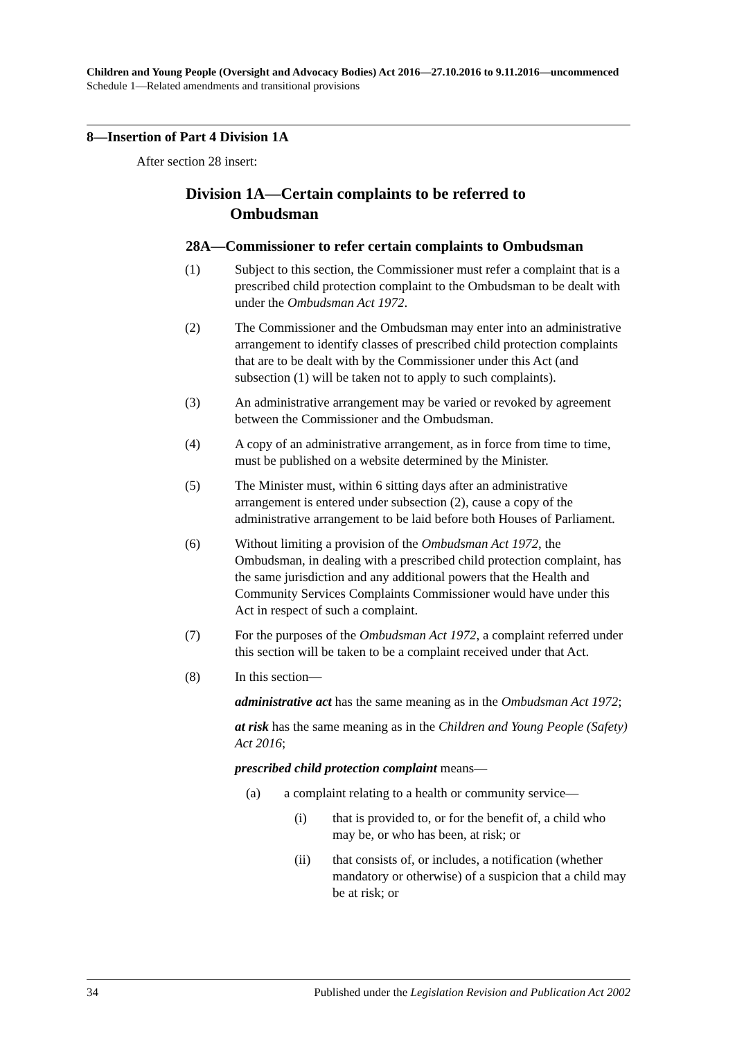Children and Young People (Oversight and Advocacy Bodies) Act 2016—27.10.2016 to 9.11.2016—uncommenced
Schedule 1—Related amendments and transitional provisions
8—Insertion of Part 4 Division 1A
After section 28 insert:
Division 1A—Certain complaints to be referred to
Ombudsman
28A—Commissioner to refer certain complaints to Ombudsman
(1) Subject to this section, the Commissioner must refer a complaint that is a prescribed child protection complaint to the Ombudsman to be dealt with under the Ombudsman Act 1972.
(2) The Commissioner and the Ombudsman may enter into an administrative arrangement to identify classes of prescribed child protection complaints that are to be dealt with by the Commissioner under this Act (and subsection (1) will be taken not to apply to such complaints).
(3) An administrative arrangement may be varied or revoked by agreement between the Commissioner and the Ombudsman.
(4) A copy of an administrative arrangement, as in force from time to time, must be published on a website determined by the Minister.
(5) The Minister must, within 6 sitting days after an administrative arrangement is entered under subsection (2), cause a copy of the administrative arrangement to be laid before both Houses of Parliament.
(6) Without limiting a provision of the Ombudsman Act 1972, the Ombudsman, in dealing with a prescribed child protection complaint, has the same jurisdiction and any additional powers that the Health and Community Services Complaints Commissioner would have under this Act in respect of such a complaint.
(7) For the purposes of the Ombudsman Act 1972, a complaint referred under this section will be taken to be a complaint received under that Act.
(8) In this section—
administrative act has the same meaning as in the Ombudsman Act 1972;
at risk has the same meaning as in the Children and Young People (Safety) Act 2016;
prescribed child protection complaint means—
(a) a complaint relating to a health or community service—
(i) that is provided to, or for the benefit of, a child who may be, or who has been, at risk; or
(ii) that consists of, or includes, a notification (whether mandatory or otherwise) of a suspicion that a child may be at risk; or
34 Published under the Legislation Revision and Publication Act 2002